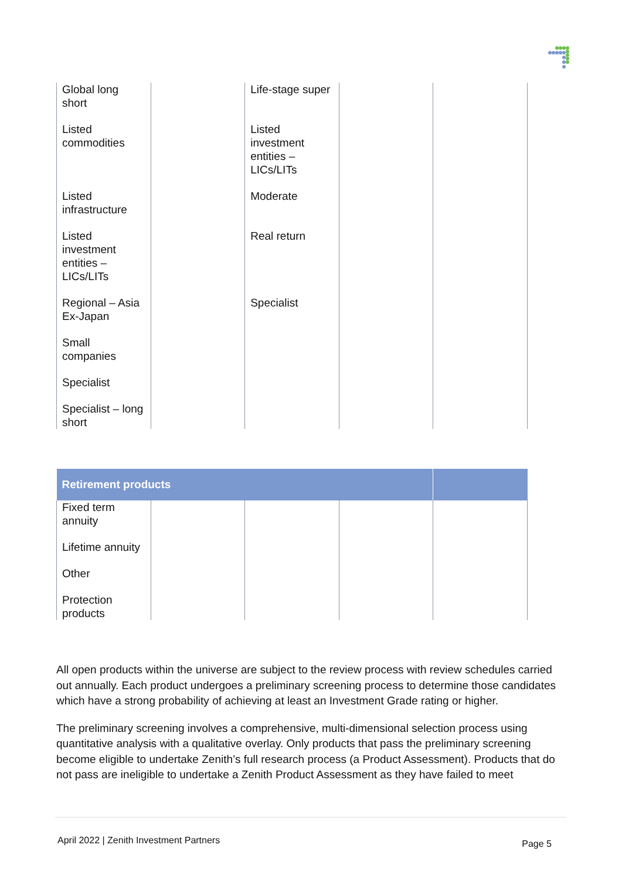| Global long short | | Life-stage super | | |
| Listed commodities | | Listed investment entities – LICs/LITs | | |
| Listed infrastructure | | Moderate | | |
| Listed investment entities – LICs/LITs | | Real return | | |
| Regional – Asia Ex-Japan | | Specialist | | |
| Small companies | | | | |
| Specialist | | | | |
| Specialist – long short | | | | |
| Retirement products | | | | |
| --- | --- | --- | --- | --- |
| Fixed term annuity | | | | |
| Lifetime annuity | | | | |
| Other | | | | |
| Protection products | | | | |
All open products within the universe are subject to the review process with review schedules carried out annually. Each product undergoes a preliminary screening process to determine those candidates which have a strong probability of achieving at least an Investment Grade rating or higher.
The preliminary screening involves a comprehensive, multi-dimensional selection process using quantitative analysis with a qualitative overlay. Only products that pass the preliminary screening become eligible to undertake Zenith’s full research process (a Product Assessment). Products that do not pass are ineligible to undertake a Zenith Product Assessment as they have failed to meet
April 2022 | Zenith Investment Partners Page 5